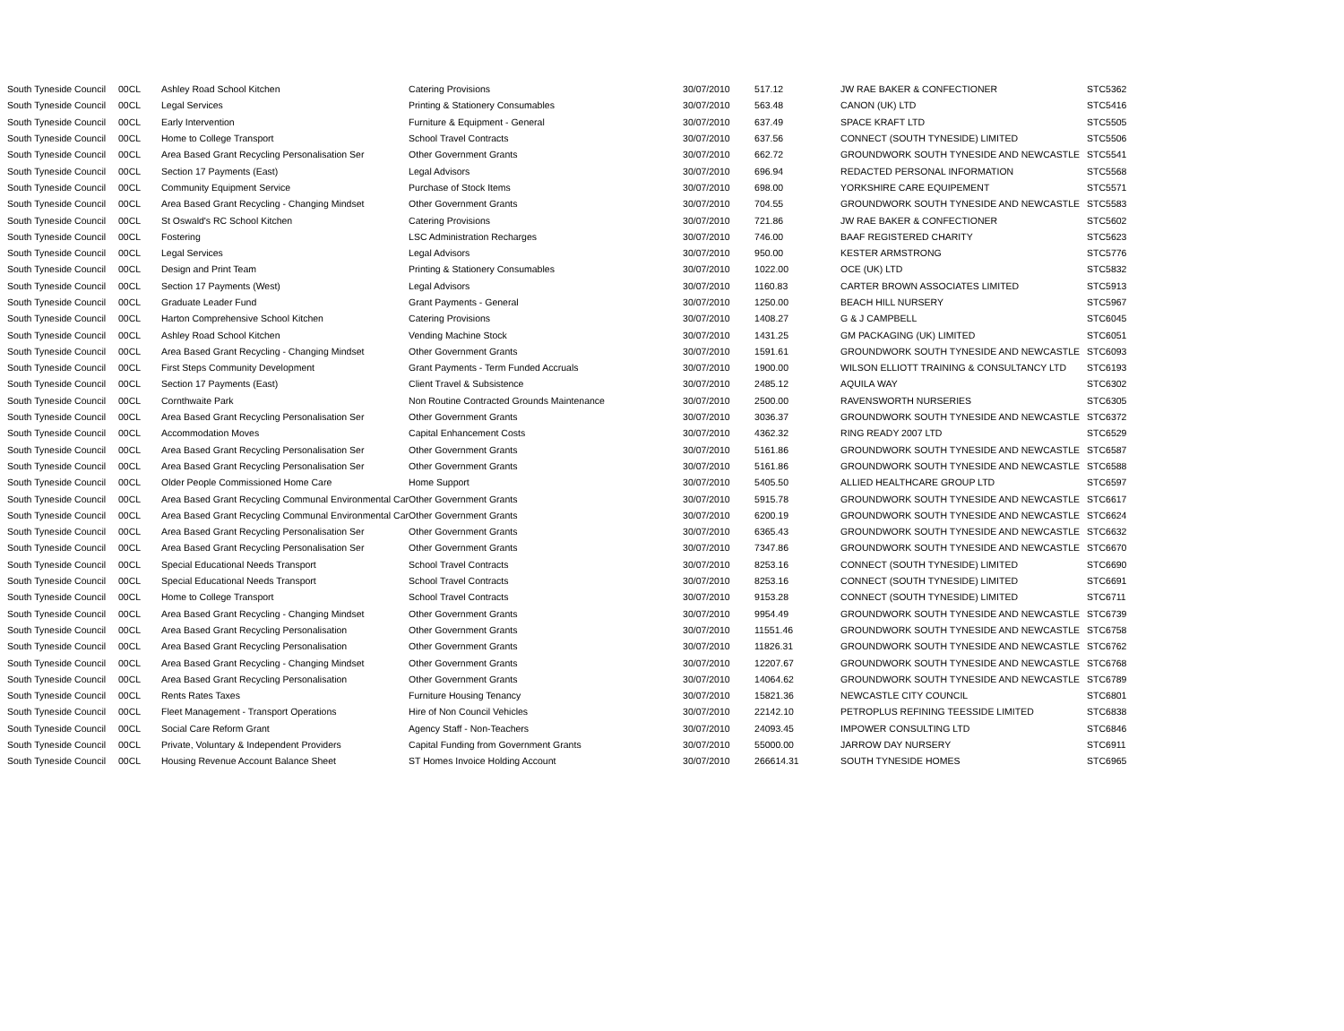| South Tyneside Council | 00CL | Ashley Road School Kitchen | Catering Provisions | 30/07/2010 | 517.12 | JW RAE BAKER & CONFECTIONER | STC5362 |
| South Tyneside Council | 00CL | Legal Services | Printing & Stationery Consumables | 30/07/2010 | 563.48 | CANON (UK) LTD | STC5416 |
| South Tyneside Council | 00CL | Early Intervention | Furniture & Equipment - General | 30/07/2010 | 637.49 | SPACE KRAFT LTD | STC5505 |
| South Tyneside Council | 00CL | Home to College Transport | School Travel Contracts | 30/07/2010 | 637.56 | CONNECT (SOUTH TYNESIDE) LIMITED | STC5506 |
| South Tyneside Council | 00CL | Area Based Grant Recycling Personalisation Ser | Other Government Grants | 30/07/2010 | 662.72 | GROUNDWORK SOUTH TYNESIDE AND NEWCASTLE | STC5541 |
| South Tyneside Council | 00CL | Section 17 Payments (East) | Legal Advisors | 30/07/2010 | 696.94 | REDACTED PERSONAL INFORMATION | STC5568 |
| South Tyneside Council | 00CL | Community Equipment Service | Purchase of Stock Items | 30/07/2010 | 698.00 | YORKSHIRE CARE EQUIPEMENT | STC5571 |
| South Tyneside Council | 00CL | Area Based Grant Recycling - Changing Mindset | Other Government Grants | 30/07/2010 | 704.55 | GROUNDWORK SOUTH TYNESIDE AND NEWCASTLE | STC5583 |
| South Tyneside Council | 00CL | St Oswald's RC School Kitchen | Catering Provisions | 30/07/2010 | 721.86 | JW RAE BAKER & CONFECTIONER | STC5602 |
| South Tyneside Council | 00CL | Fostering | LSC Administration Recharges | 30/07/2010 | 746.00 | BAAF REGISTERED CHARITY | STC5623 |
| South Tyneside Council | 00CL | Legal Services | Legal Advisors | 30/07/2010 | 950.00 | KESTER ARMSTRONG | STC5776 |
| South Tyneside Council | 00CL | Design and Print Team | Printing & Stationery Consumables | 30/07/2010 | 1022.00 | OCE (UK) LTD | STC5832 |
| South Tyneside Council | 00CL | Section 17 Payments (West) | Legal Advisors | 30/07/2010 | 1160.83 | CARTER BROWN ASSOCIATES LIMITED | STC5913 |
| South Tyneside Council | 00CL | Graduate Leader Fund | Grant Payments - General | 30/07/2010 | 1250.00 | BEACH HILL NURSERY | STC5967 |
| South Tyneside Council | 00CL | Harton Comprehensive School Kitchen | Catering Provisions | 30/07/2010 | 1408.27 | G & J CAMPBELL | STC6045 |
| South Tyneside Council | 00CL | Ashley Road School Kitchen | Vending Machine Stock | 30/07/2010 | 1431.25 | GM PACKAGING (UK) LIMITED | STC6051 |
| South Tyneside Council | 00CL | Area Based Grant Recycling - Changing Mindset | Other Government Grants | 30/07/2010 | 1591.61 | GROUNDWORK SOUTH TYNESIDE AND NEWCASTLE | STC6093 |
| South Tyneside Council | 00CL | First Steps Community Development | Grant Payments - Term Funded Accruals | 30/07/2010 | 1900.00 | WILSON ELLIOTT TRAINING & CONSULTANCY LTD | STC6193 |
| South Tyneside Council | 00CL | Section 17 Payments (East) | Client Travel & Subsistence | 30/07/2010 | 2485.12 | AQUILA WAY | STC6302 |
| South Tyneside Council | 00CL | Cornthwaite Park | Non Routine Contracted Grounds Maintenance | 30/07/2010 | 2500.00 | RAVENSWORTH NURSERIES | STC6305 |
| South Tyneside Council | 00CL | Area Based Grant Recycling Personalisation Ser | Other Government Grants | 30/07/2010 | 3036.37 | GROUNDWORK SOUTH TYNESIDE AND NEWCASTLE | STC6372 |
| South Tyneside Council | 00CL | Accommodation Moves | Capital Enhancement Costs | 30/07/2010 | 4362.32 | RING READY 2007 LTD | STC6529 |
| South Tyneside Council | 00CL | Area Based Grant Recycling Personalisation Ser | Other Government Grants | 30/07/2010 | 5161.86 | GROUNDWORK SOUTH TYNESIDE AND NEWCASTLE | STC6587 |
| South Tyneside Council | 00CL | Area Based Grant Recycling Personalisation Ser | Other Government Grants | 30/07/2010 | 5161.86 | GROUNDWORK SOUTH TYNESIDE AND NEWCASTLE | STC6588 |
| South Tyneside Council | 00CL | Older People Commissioned Home Care | Home Support | 30/07/2010 | 5405.50 | ALLIED HEALTHCARE GROUP LTD | STC6597 |
| South Tyneside Council | 00CL | Area Based Grant Recycling Communal Environmental Car | Other Government Grants | 30/07/2010 | 5915.78 | GROUNDWORK SOUTH TYNESIDE AND NEWCASTLE | STC6617 |
| South Tyneside Council | 00CL | Area Based Grant Recycling Communal Environmental Car | Other Government Grants | 30/07/2010 | 6200.19 | GROUNDWORK SOUTH TYNESIDE AND NEWCASTLE | STC6624 |
| South Tyneside Council | 00CL | Area Based Grant Recycling Personalisation Ser | Other Government Grants | 30/07/2010 | 6365.43 | GROUNDWORK SOUTH TYNESIDE AND NEWCASTLE | STC6632 |
| South Tyneside Council | 00CL | Area Based Grant Recycling Personalisation Ser | Other Government Grants | 30/07/2010 | 7347.86 | GROUNDWORK SOUTH TYNESIDE AND NEWCASTLE | STC6670 |
| South Tyneside Council | 00CL | Special Educational Needs Transport | School Travel Contracts | 30/07/2010 | 8253.16 | CONNECT (SOUTH TYNESIDE) LIMITED | STC6690 |
| South Tyneside Council | 00CL | Special Educational Needs Transport | School Travel Contracts | 30/07/2010 | 8253.16 | CONNECT (SOUTH TYNESIDE) LIMITED | STC6691 |
| South Tyneside Council | 00CL | Home to College Transport | School Travel Contracts | 30/07/2010 | 9153.28 | CONNECT (SOUTH TYNESIDE) LIMITED | STC6711 |
| South Tyneside Council | 00CL | Area Based Grant Recycling - Changing Mindset | Other Government Grants | 30/07/2010 | 9954.49 | GROUNDWORK SOUTH TYNESIDE AND NEWCASTLE | STC6739 |
| South Tyneside Council | 00CL | Area Based Grant Recycling Personalisation | Other Government Grants | 30/07/2010 | 11551.46 | GROUNDWORK SOUTH TYNESIDE AND NEWCASTLE | STC6758 |
| South Tyneside Council | 00CL | Area Based Grant Recycling Personalisation | Other Government Grants | 30/07/2010 | 11826.31 | GROUNDWORK SOUTH TYNESIDE AND NEWCASTLE | STC6762 |
| South Tyneside Council | 00CL | Area Based Grant Recycling - Changing Mindset | Other Government Grants | 30/07/2010 | 12207.67 | GROUNDWORK SOUTH TYNESIDE AND NEWCASTLE | STC6768 |
| South Tyneside Council | 00CL | Area Based Grant Recycling Personalisation | Other Government Grants | 30/07/2010 | 14064.62 | GROUNDWORK SOUTH TYNESIDE AND NEWCASTLE | STC6789 |
| South Tyneside Council | 00CL | Rents Rates Taxes | Furniture Housing Tenancy | 30/07/2010 | 15821.36 | NEWCASTLE CITY COUNCIL | STC6801 |
| South Tyneside Council | 00CL | Fleet Management - Transport Operations | Hire of Non Council Vehicles | 30/07/2010 | 22142.10 | PETROPLUS REFINING TEESSIDE LIMITED | STC6838 |
| South Tyneside Council | 00CL | Social Care Reform Grant | Agency Staff - Non-Teachers | 30/07/2010 | 24093.45 | IMPOWER CONSULTING LTD | STC6846 |
| South Tyneside Council | 00CL | Private, Voluntary & Independent Providers | Capital Funding from Government Grants | 30/07/2010 | 55000.00 | JARROW DAY NURSERY | STC6911 |
| South Tyneside Council | 00CL | Housing Revenue Account Balance Sheet | ST Homes Invoice Holding Account | 30/07/2010 | 266614.31 | SOUTH TYNESIDE HOMES | STC6965 |